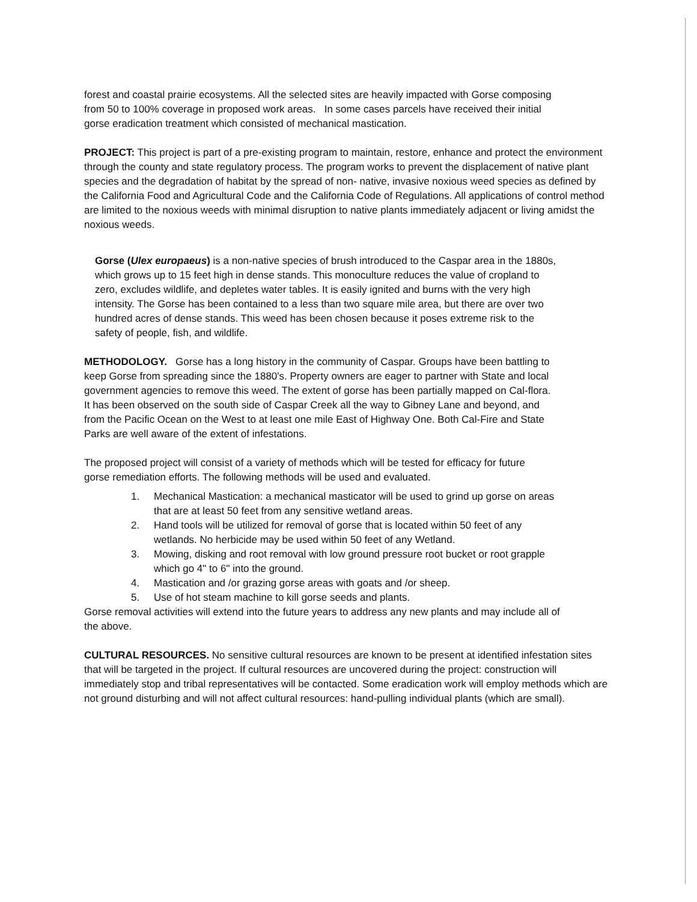forest and coastal prairie ecosystems. All the selected sites are heavily impacted with Gorse composing from 50 to 100% coverage in proposed work areas. In some cases parcels have received their initial gorse eradication treatment which consisted of mechanical mastication.
PROJECT: This project is part of a pre-existing program to maintain, restore, enhance and protect the environment through the county and state regulatory process. The program works to prevent the displacement of native plant species and the degradation of habitat by the spread of non- native, invasive noxious weed species as defined by the California Food and Agricultural Code and the California Code of Regulations. All applications of control method are limited to the noxious weeds with minimal disruption to native plants immediately adjacent or living amidst the noxious weeds.
Gorse (Ulex europaeus) is a non-native species of brush introduced to the Caspar area in the 1880s, which grows up to 15 feet high in dense stands. This monoculture reduces the value of cropland to zero, excludes wildlife, and depletes water tables. It is easily ignited and burns with the very high intensity. The Gorse has been contained to a less than two square mile area, but there are over two hundred acres of dense stands. This weed has been chosen because it poses extreme risk to the safety of people, fish, and wildlife.
METHODOLOGY. Gorse has a long history in the community of Caspar. Groups have been battling to keep Gorse from spreading since the 1880's. Property owners are eager to partner with State and local government agencies to remove this weed. The extent of gorse has been partially mapped on Cal-flora. It has been observed on the south side of Caspar Creek all the way to Gibney Lane and beyond, and from the Pacific Ocean on the West to at least one mile East of Highway One. Both Cal-Fire and State Parks are well aware of the extent of infestations.
The proposed project will consist of a variety of methods which will be tested for efficacy for future gorse remediation efforts. The following methods will be used and evaluated.
1. Mechanical Mastication: a mechanical masticator will be used to grind up gorse on areas that are at least 50 feet from any sensitive wetland areas.
2. Hand tools will be utilized for removal of gorse that is located within 50 feet of any wetlands. No herbicide may be used within 50 feet of any Wetland.
3. Mowing, disking and root removal with low ground pressure root bucket or root grapple which go 4" to 6" into the ground.
4. Mastication and /or grazing gorse areas with goats and /or sheep.
5. Use of hot steam machine to kill gorse seeds and plants.
Gorse removal activities will extend into the future years to address any new plants and may include all of the above.
CULTURAL RESOURCES. No sensitive cultural resources are known to be present at identified infestation sites that will be targeted in the project. If cultural resources are uncovered during the project: construction will immediately stop and tribal representatives will be contacted. Some eradication work will employ methods which are not ground disturbing and will not affect cultural resources: hand-pulling individual plants (which are small).